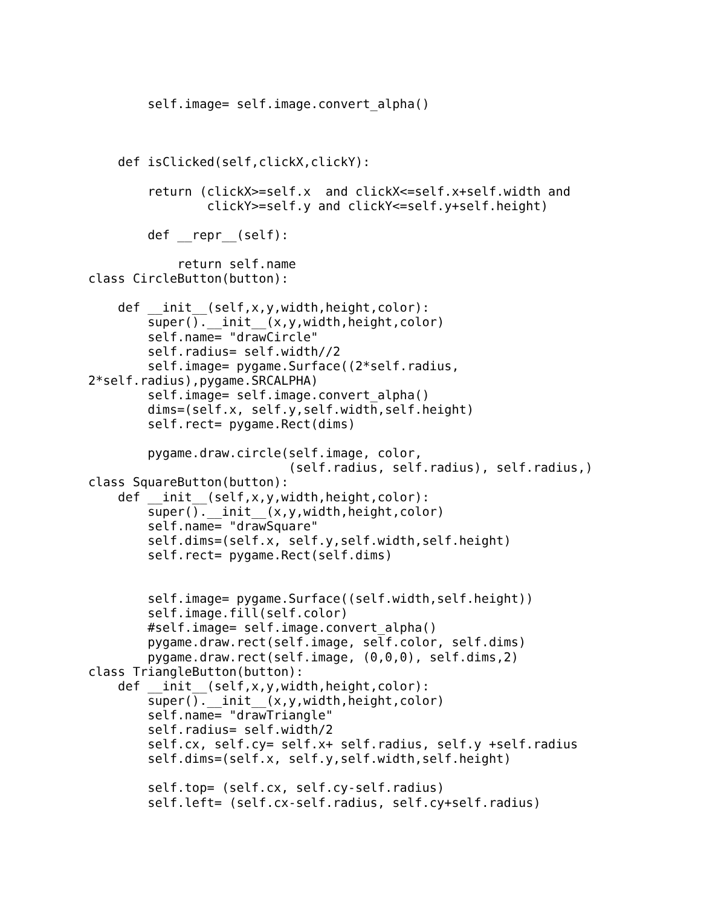self.image= self.image.convert_alpha()



    def isClicked(self,clickX,clickY):

        return (clickX>=self.x  and clickX<=self.x+self.width and
                clickY>=self.y and clickY<=self.y+self.height)

        def __repr__(self):

            return self.name
class CircleButton(button):

    def __init__(self,x,y,width,height,color):
        super().__init__(x,y,width,height,color)
        self.name= "drawCircle"
        self.radius= self.width//2
        self.image= pygame.Surface((2*self.radius,
2*self.radius),pygame.SRCALPHA)
        self.image= self.image.convert_alpha()
        dims=(self.x, self.y,self.width,self.height)
        self.rect= pygame.Rect(dims)

        pygame.draw.circle(self.image, color,
                           (self.radius, self.radius), self.radius,)
class SquareButton(button):
    def __init__(self,x,y,width,height,color):
        super().__init__(x,y,width,height,color)
        self.name= "drawSquare"
        self.dims=(self.x, self.y,self.width,self.height)
        self.rect= pygame.Rect(self.dims)


        self.image= pygame.Surface((self.width,self.height))
        self.image.fill(self.color)
        #self.image= self.image.convert_alpha()
        pygame.draw.rect(self.image, self.color, self.dims)
        pygame.draw.rect(self.image, (0,0,0), self.dims,2)
class TriangleButton(button):
    def __init__(self,x,y,width,height,color):
        super().__init__(x,y,width,height,color)
        self.name= "drawTriangle"
        self.radius= self.width/2
        self.cx, self.cy= self.x+ self.radius, self.y +self.radius
        self.dims=(self.x, self.y,self.width,self.height)

        self.top= (self.cx, self.cy-self.radius)
        self.left= (self.cx-self.radius, self.cy+self.radius)